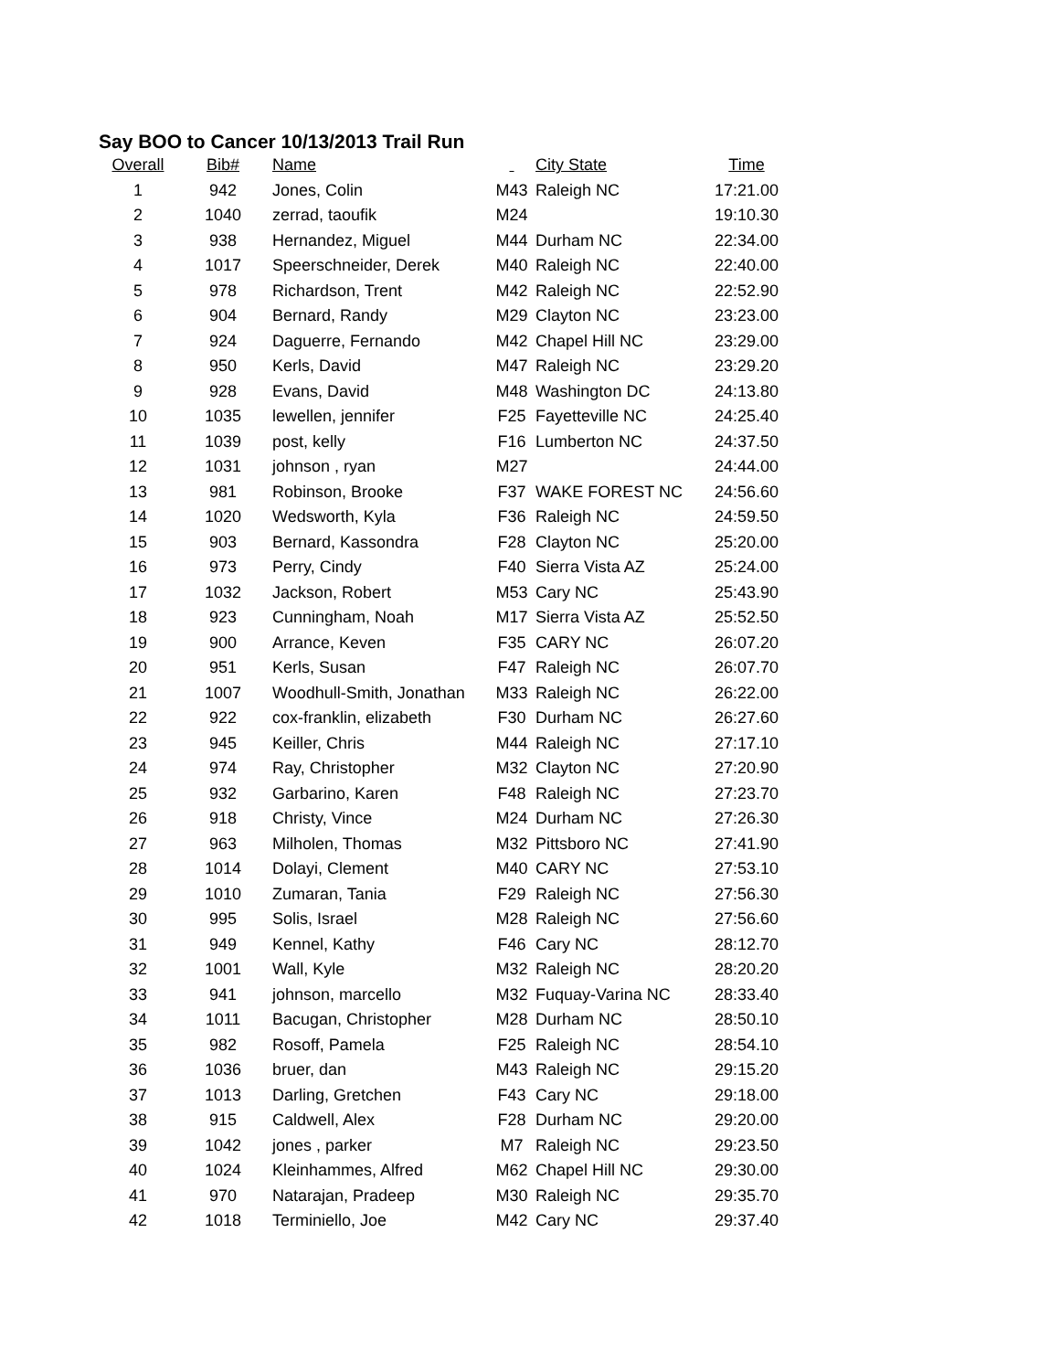Say BOO to Cancer 10/13/2013 Trail Run
| Overall | Bib# | Name | | City State | Time |
| --- | --- | --- | --- | --- | --- |
| 1 | 942 | Jones, Colin | M43 | Raleigh NC | 17:21.00 |
| 2 | 1040 | zerrad, taoufik | M24 | | 19:10.30 |
| 3 | 938 | Hernandez, Miguel | M44 | Durham NC | 22:34.00 |
| 4 | 1017 | Speerschneider, Derek | M40 | Raleigh NC | 22:40.00 |
| 5 | 978 | Richardson, Trent | M42 | Raleigh NC | 22:52.90 |
| 6 | 904 | Bernard, Randy | M29 | Clayton NC | 23:23.00 |
| 7 | 924 | Daguerre, Fernando | M42 | Chapel Hill NC | 23:29.00 |
| 8 | 950 | Kerls, David | M47 | Raleigh NC | 23:29.20 |
| 9 | 928 | Evans, David | M48 | Washington DC | 24:13.80 |
| 10 | 1035 | lewellen, jennifer | F25 | Fayetteville NC | 24:25.40 |
| 11 | 1039 | post, kelly | F16 | Lumberton NC | 24:37.50 |
| 12 | 1031 | johnson , ryan | M27 | | 24:44.00 |
| 13 | 981 | Robinson, Brooke | F37 | WAKE FOREST NC | 24:56.60 |
| 14 | 1020 | Wedsworth, Kyla | F36 | Raleigh NC | 24:59.50 |
| 15 | 903 | Bernard, Kassondra | F28 | Clayton NC | 25:20.00 |
| 16 | 973 | Perry, Cindy | F40 | Sierra Vista AZ | 25:24.00 |
| 17 | 1032 | Jackson, Robert | M53 | Cary NC | 25:43.90 |
| 18 | 923 | Cunningham, Noah | M17 | Sierra Vista AZ | 25:52.50 |
| 19 | 900 | Arrance, Keven | F35 | CARY NC | 26:07.20 |
| 20 | 951 | Kerls, Susan | F47 | Raleigh NC | 26:07.70 |
| 21 | 1007 | Woodhull-Smith, Jonathan | M33 | Raleigh NC | 26:22.00 |
| 22 | 922 | cox-franklin, elizabeth | F30 | Durham NC | 26:27.60 |
| 23 | 945 | Keiller, Chris | M44 | Raleigh NC | 27:17.10 |
| 24 | 974 | Ray, Christopher | M32 | Clayton NC | 27:20.90 |
| 25 | 932 | Garbarino, Karen | F48 | Raleigh NC | 27:23.70 |
| 26 | 918 | Christy, Vince | M24 | Durham NC | 27:26.30 |
| 27 | 963 | Milholen, Thomas | M32 | Pittsboro NC | 27:41.90 |
| 28 | 1014 | Dolayi, Clement | M40 | CARY NC | 27:53.10 |
| 29 | 1010 | Zumaran, Tania | F29 | Raleigh NC | 27:56.30 |
| 30 | 995 | Solis, Israel | M28 | Raleigh NC | 27:56.60 |
| 31 | 949 | Kennel, Kathy | F46 | Cary NC | 28:12.70 |
| 32 | 1001 | Wall, Kyle | M32 | Raleigh NC | 28:20.20 |
| 33 | 941 | johnson, marcello | M32 | Fuquay-Varina NC | 28:33.40 |
| 34 | 1011 | Bacugan, Christopher | M28 | Durham NC | 28:50.10 |
| 35 | 982 | Rosoff, Pamela | F25 | Raleigh NC | 28:54.10 |
| 36 | 1036 | bruer, dan | M43 | Raleigh NC | 29:15.20 |
| 37 | 1013 | Darling, Gretchen | F43 | Cary NC | 29:18.00 |
| 38 | 915 | Caldwell, Alex | F28 | Durham NC | 29:20.00 |
| 39 | 1042 | jones , parker | M7 | Raleigh NC | 29:23.50 |
| 40 | 1024 | Kleinhammes, Alfred | M62 | Chapel Hill NC | 29:30.00 |
| 41 | 970 | Natarajan, Pradeep | M30 | Raleigh NC | 29:35.70 |
| 42 | 1018 | Terminiello, Joe | M42 | Cary NC | 29:37.40 |